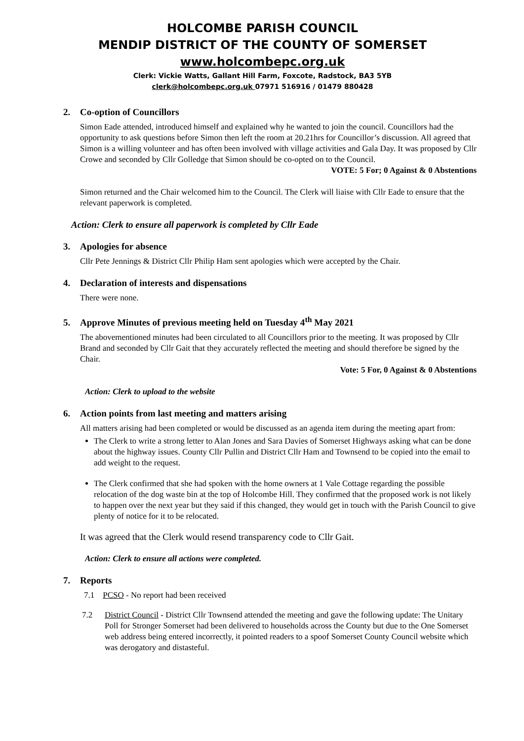HOLCOMBE PARISH COUNCIL
MENDIP DISTRICT OF THE COUNTY OF SOMERSET
www.holcombepc.org.uk
Clerk: Vickie Watts, Gallant Hill Farm, Foxcote, Radstock, BA3 5YB
clerk@holcombepc.org.uk 07971 516916 / 01479 880428
2. Co-option of Councillors
Simon Eade attended, introduced himself and explained why he wanted to join the council. Councillors had the opportunity to ask questions before Simon then left the room at 20.21hrs for Councillor’s discussion. All agreed that Simon is a willing volunteer and has often been involved with village activities and Gala Day. It was proposed by Cllr Crowe and seconded by Cllr Golledge that Simon should be co-opted on to the Council.
VOTE: 5 For; 0 Against & 0 Abstentions
Simon returned and the Chair welcomed him to the Council. The Clerk will liaise with Cllr Eade to ensure that the relevant paperwork is completed.
Action: Clerk to ensure all paperwork is completed by Cllr Eade
3. Apologies for absence
Cllr Pete Jennings & District Cllr Philip Ham sent apologies which were accepted by the Chair.
4. Declaration of interests and dispensations
There were none.
5. Approve Minutes of previous meeting held on Tuesday 4<sup>th</sup> May 2021
The abovementioned minutes had been circulated to all Councillors prior to the meeting. It was proposed by Cllr Brand and seconded by Cllr Gait that they accurately reflected the meeting and should therefore be signed by the Chair.
Vote: 5 For, 0 Against & 0 Abstentions
Action: Clerk to upload to the website
6. Action points from last meeting and matters arising
All matters arising had been completed or would be discussed as an agenda item during the meeting apart from:
The Clerk to write a strong letter to Alan Jones and Sara Davies of Somerset Highways asking what can be done about the highway issues. County Cllr Pullin and District Cllr Ham and Townsend to be copied into the email to add weight to the request.
The Clerk confirmed that she had spoken with the home owners at 1 Vale Cottage regarding the possible relocation of the dog waste bin at the top of Holcombe Hill. They confirmed that the proposed work is not likely to happen over the next year but they said if this changed, they would get in touch with the Parish Council to give plenty of notice for it to be relocated.
It was agreed that the Clerk would resend transparency code to Cllr Gait.
Action: Clerk to ensure all actions were completed.
7. Reports
7.1 PCSO - No report had been received
7.2 District Council - District Cllr Townsend attended the meeting and gave the following update: The Unitary Poll for Stronger Somerset had been delivered to households across the County but due to the One Somerset web address being entered incorrectly, it pointed readers to a spoof Somerset County Council website which was derogatory and distasteful.